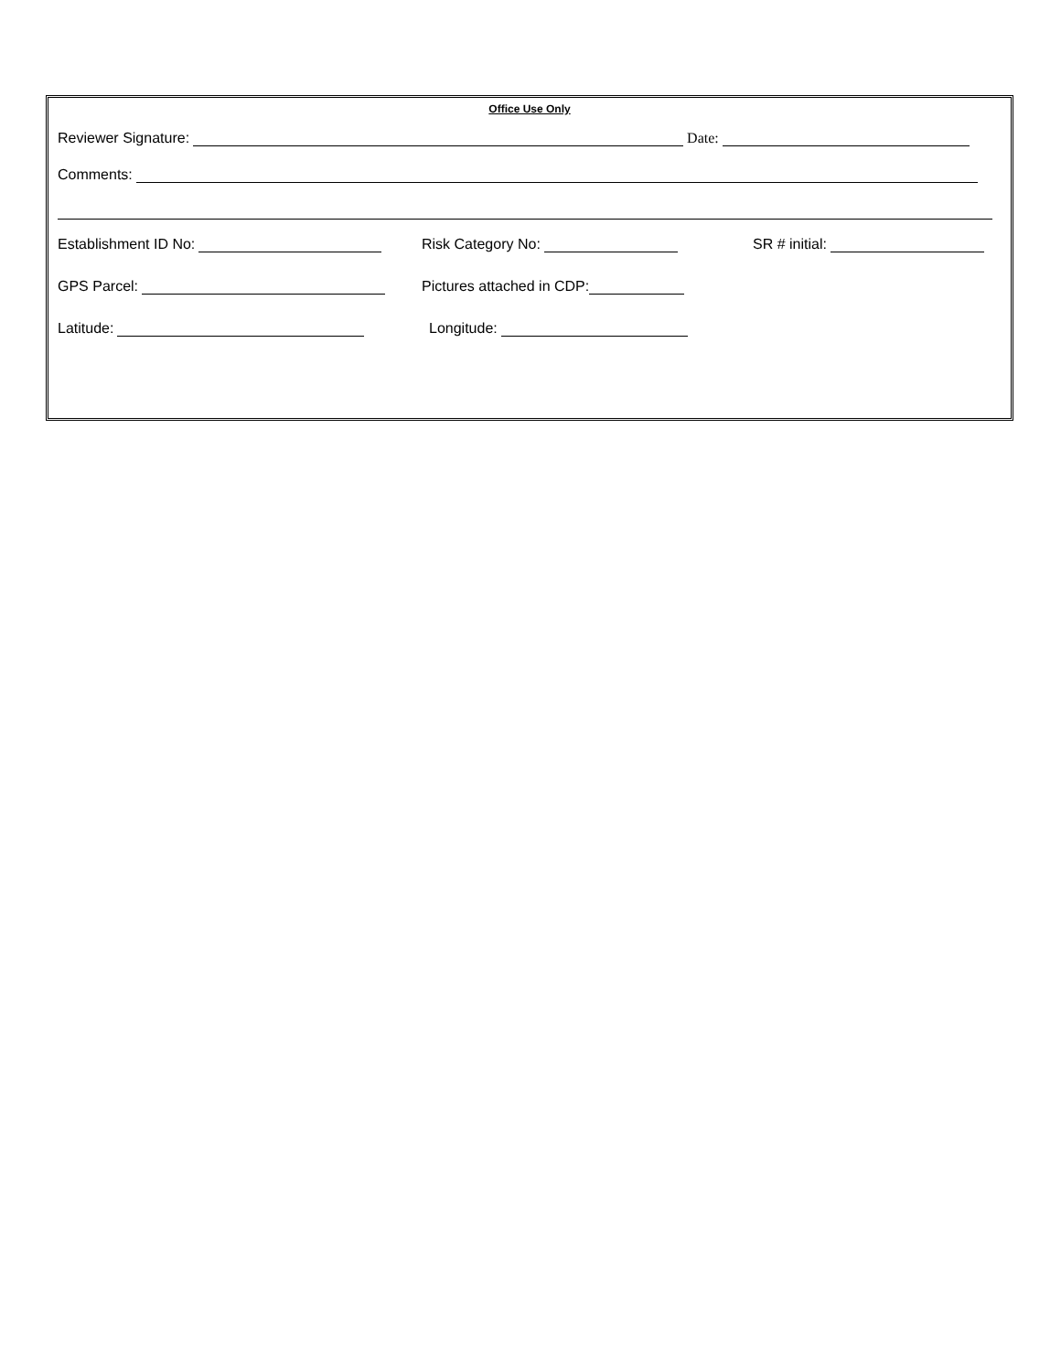Office Use Only
Reviewer Signature: Date:
Comments:
Establishment ID No:
Risk Category No:
SR # initial:
GPS Parcel:
Pictures attached in CDP:
Latitude:
Longitude: